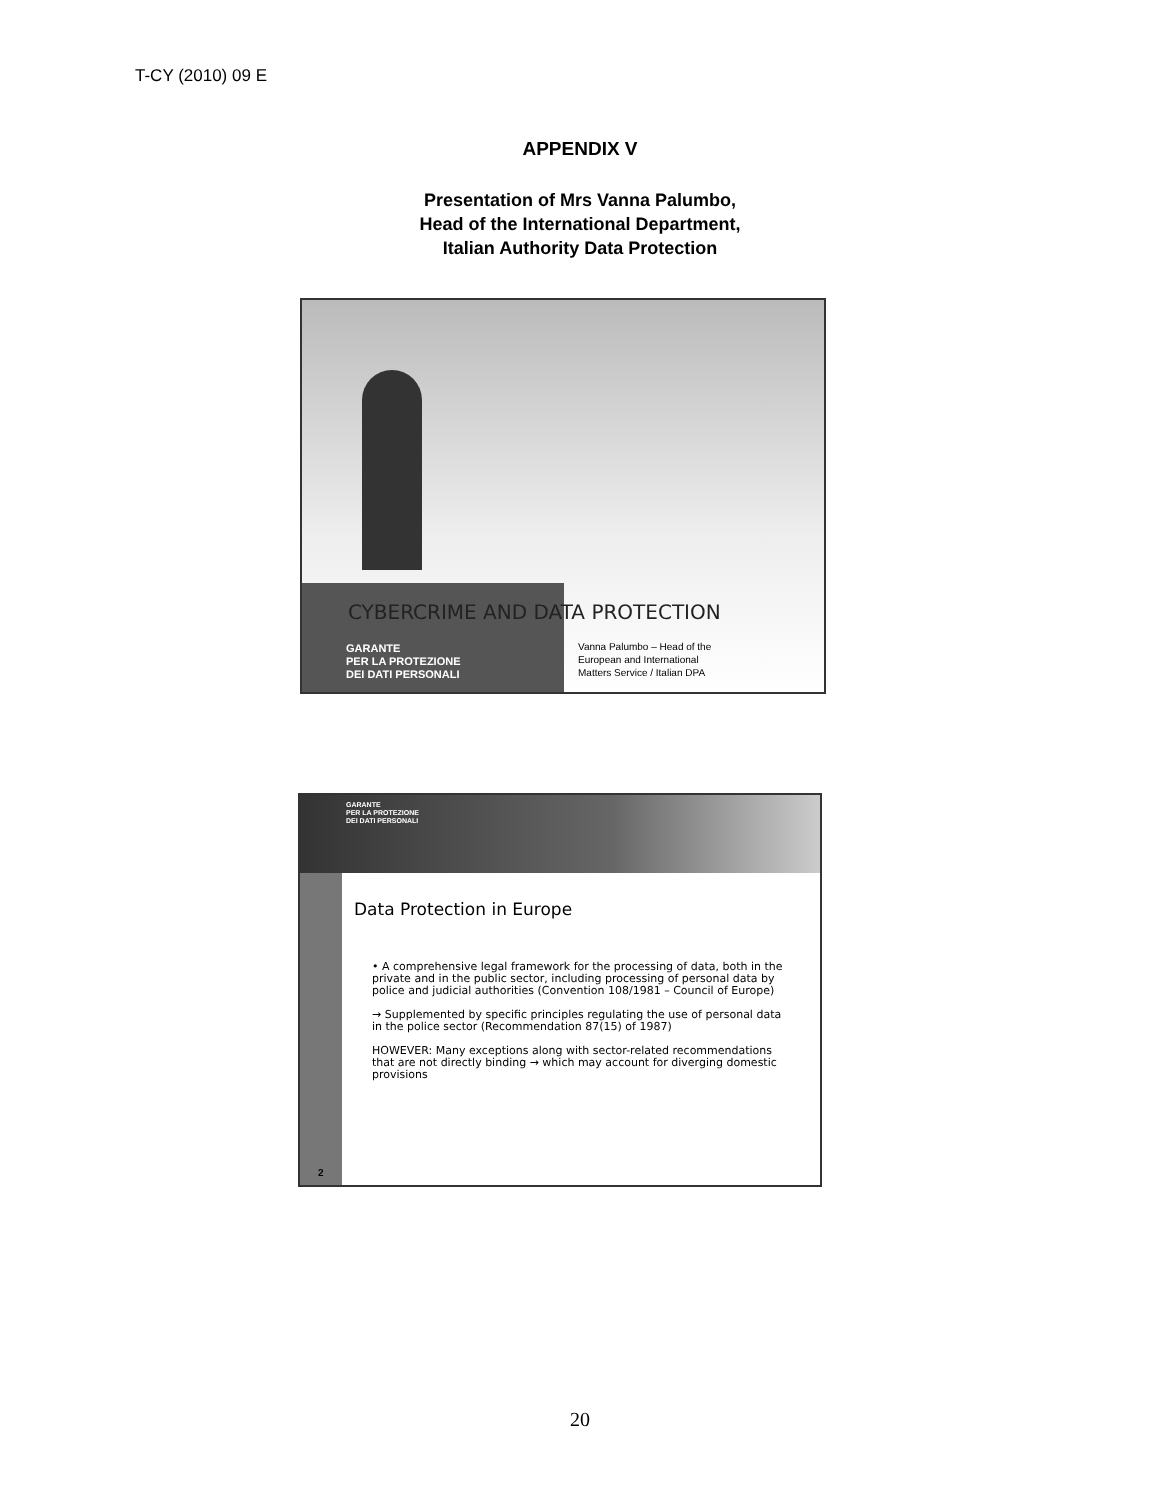T-CY (2010) 09 E
APPENDIX V
Presentation of Mrs Vanna Palumbo,
Head of the International Department,
Italian Authority Data Protection
CYBERCRIME AND DATA PROTECTION
GARANTE
PER LA PROTEZIONE
DEI DATI PERSONALI
Vanna Palumbo – Head of the
European and International
Matters Service / Italian DPA
GARANTE
PER LA PROTEZIONE
DEI DATI PERSONALI
Data Protection in Europe
• A comprehensive legal framework for the processing of data, both in the private and in the public sector, including processing of personal data by police and judicial authorities (Convention 108/1981 – Council of Europe)
→ Supplemented by specific principles regulating the use of personal data in the police sector (Recommendation 87(15) of 1987)
HOWEVER: Many exceptions along with sector-related recommendations that are not directly binding → which may account for diverging domestic provisions
2
20